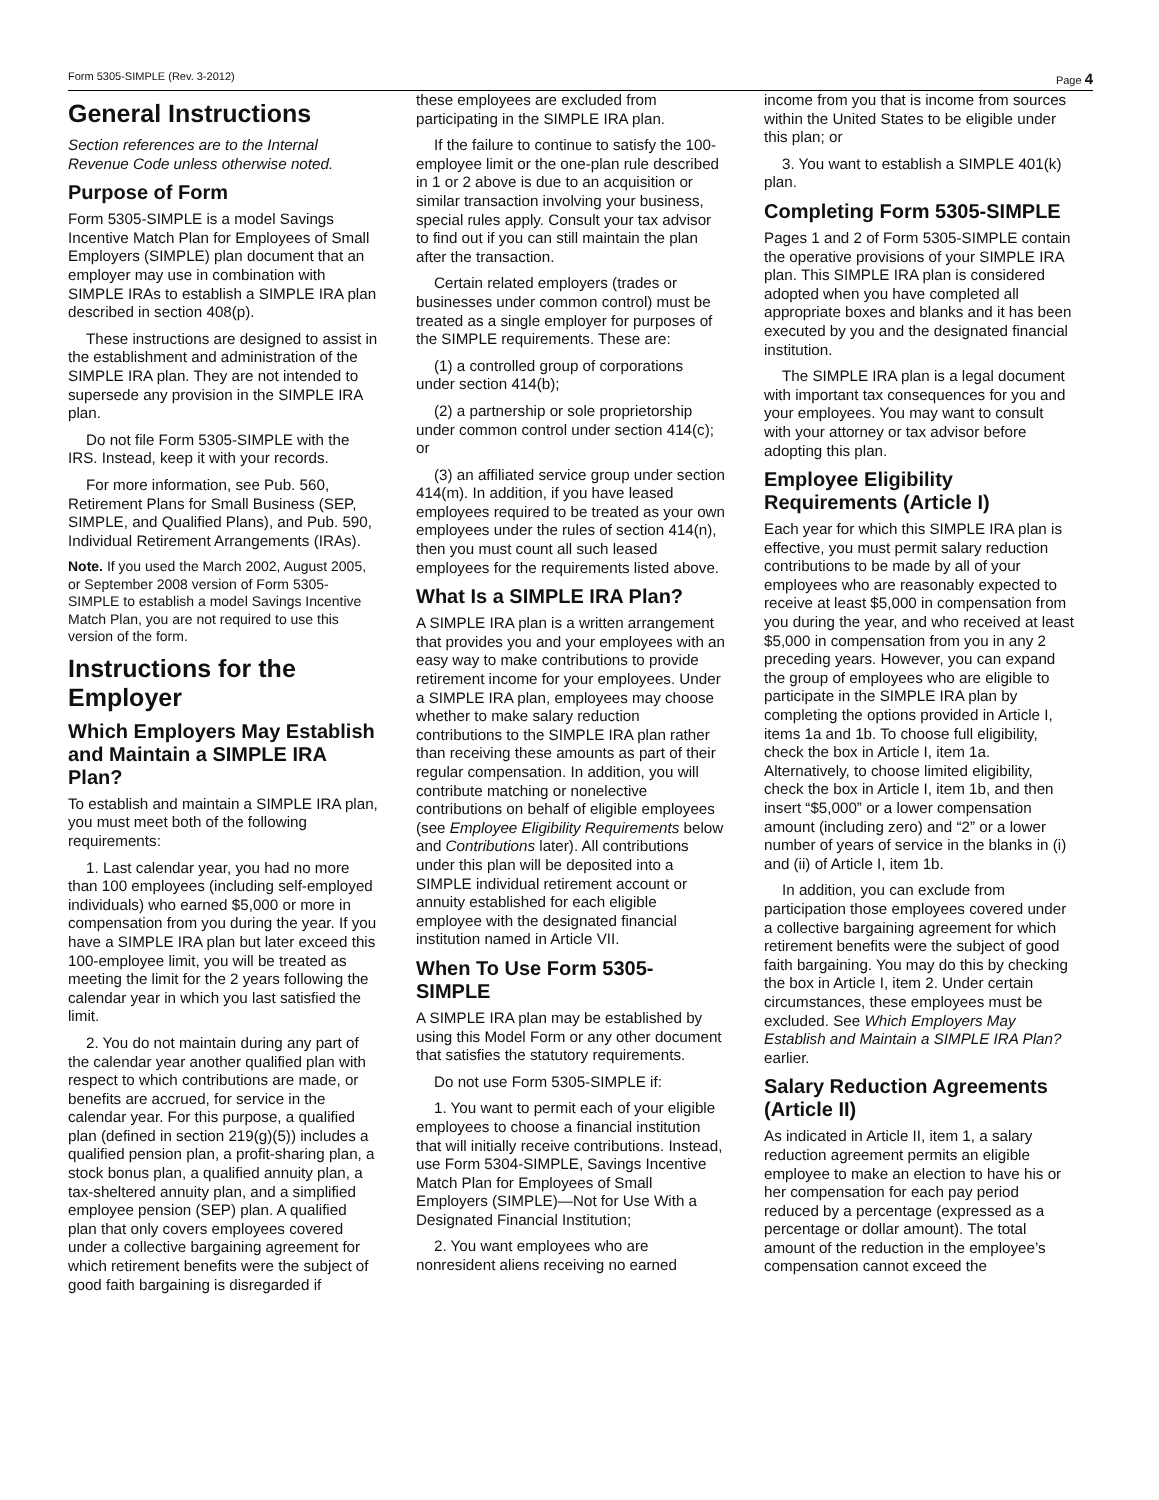Form 5305-SIMPLE (Rev. 3-2012) Page 4
General Instructions
Section references are to the Internal Revenue Code unless otherwise noted.
Purpose of Form
Form 5305-SIMPLE is a model Savings Incentive Match Plan for Employees of Small Employers (SIMPLE) plan document that an employer may use in combination with SIMPLE IRAs to establish a SIMPLE IRA plan described in section 408(p).
These instructions are designed to assist in the establishment and administration of the SIMPLE IRA plan. They are not intended to supersede any provision in the SIMPLE IRA plan.
Do not file Form 5305-SIMPLE with the IRS. Instead, keep it with your records.
For more information, see Pub. 560, Retirement Plans for Small Business (SEP, SIMPLE, and Qualified Plans), and Pub. 590, Individual Retirement Arrangements (IRAs).
Note. If you used the March 2002, August 2005, or September 2008 version of Form 5305-SIMPLE to establish a model Savings Incentive Match Plan, you are not required to use this version of the form.
Instructions for the Employer
Which Employers May Establish and Maintain a SIMPLE IRA Plan?
To establish and maintain a SIMPLE IRA plan, you must meet both of the following requirements:
1. Last calendar year, you had no more than 100 employees (including self-employed individuals) who earned $5,000 or more in compensation from you during the year. If you have a SIMPLE IRA plan but later exceed this 100-employee limit, you will be treated as meeting the limit for the 2 years following the calendar year in which you last satisfied the limit.
2. You do not maintain during any part of the calendar year another qualified plan with respect to which contributions are made, or benefits are accrued, for service in the calendar year. For this purpose, a qualified plan (defined in section 219(g)(5)) includes a qualified pension plan, a profit-sharing plan, a stock bonus plan, a qualified annuity plan, a tax-sheltered annuity plan, and a simplified employee pension (SEP) plan. A qualified plan that only covers employees covered under a collective bargaining agreement for which retirement benefits were the subject of good faith bargaining is disregarded if
these employees are excluded from participating in the SIMPLE IRA plan.
If the failure to continue to satisfy the 100-employee limit or the one-plan rule described in 1 or 2 above is due to an acquisition or similar transaction involving your business, special rules apply. Consult your tax advisor to find out if you can still maintain the plan after the transaction.
Certain related employers (trades or businesses under common control) must be treated as a single employer for purposes of the SIMPLE requirements. These are:
(1) a controlled group of corporations under section 414(b);
(2) a partnership or sole proprietorship under common control under section 414(c); or
(3) an affiliated service group under section 414(m). In addition, if you have leased employees required to be treated as your own employees under the rules of section 414(n), then you must count all such leased employees for the requirements listed above.
What Is a SIMPLE IRA Plan?
A SIMPLE IRA plan is a written arrangement that provides you and your employees with an easy way to make contributions to provide retirement income for your employees. Under a SIMPLE IRA plan, employees may choose whether to make salary reduction contributions to the SIMPLE IRA plan rather than receiving these amounts as part of their regular compensation. In addition, you will contribute matching or nonelective contributions on behalf of eligible employees (see Employee Eligibility Requirements below and Contributions later). All contributions under this plan will be deposited into a SIMPLE individual retirement account or annuity established for each eligible employee with the designated financial institution named in Article VII.
When To Use Form 5305-SIMPLE
A SIMPLE IRA plan may be established by using this Model Form or any other document that satisfies the statutory requirements.
Do not use Form 5305-SIMPLE if:
1. You want to permit each of your eligible employees to choose a financial institution that will initially receive contributions. Instead, use Form 5304-SIMPLE, Savings Incentive Match Plan for Employees of Small Employers (SIMPLE)—Not for Use With a Designated Financial Institution;
2. You want employees who are nonresident aliens receiving no earned
income from you that is income from sources within the United States to be eligible under this plan; or
3. You want to establish a SIMPLE 401(k) plan.
Completing Form 5305-SIMPLE
Pages 1 and 2 of Form 5305-SIMPLE contain the operative provisions of your SIMPLE IRA plan. This SIMPLE IRA plan is considered adopted when you have completed all appropriate boxes and blanks and it has been executed by you and the designated financial institution.
The SIMPLE IRA plan is a legal document with important tax consequences for you and your employees. You may want to consult with your attorney or tax advisor before adopting this plan.
Employee Eligibility Requirements (Article I)
Each year for which this SIMPLE IRA plan is effective, you must permit salary reduction contributions to be made by all of your employees who are reasonably expected to receive at least $5,000 in compensation from you during the year, and who received at least $5,000 in compensation from you in any 2 preceding years. However, you can expand the group of employees who are eligible to participate in the SIMPLE IRA plan by completing the options provided in Article I, items 1a and 1b. To choose full eligibility, check the box in Article I, item 1a. Alternatively, to choose limited eligibility, check the box in Article I, item 1b, and then insert “$5,000” or a lower compensation amount (including zero) and “2” or a lower number of years of service in the blanks in (i) and (ii) of Article I, item 1b.
In addition, you can exclude from participation those employees covered under a collective bargaining agreement for which retirement benefits were the subject of good faith bargaining. You may do this by checking the box in Article I, item 2. Under certain circumstances, these employees must be excluded. See Which Employers May Establish and Maintain a SIMPLE IRA Plan? earlier.
Salary Reduction Agreements (Article II)
As indicated in Article II, item 1, a salary reduction agreement permits an eligible employee to make an election to have his or her compensation for each pay period reduced by a percentage (expressed as a percentage or dollar amount). The total amount of the reduction in the employee’s compensation cannot exceed the